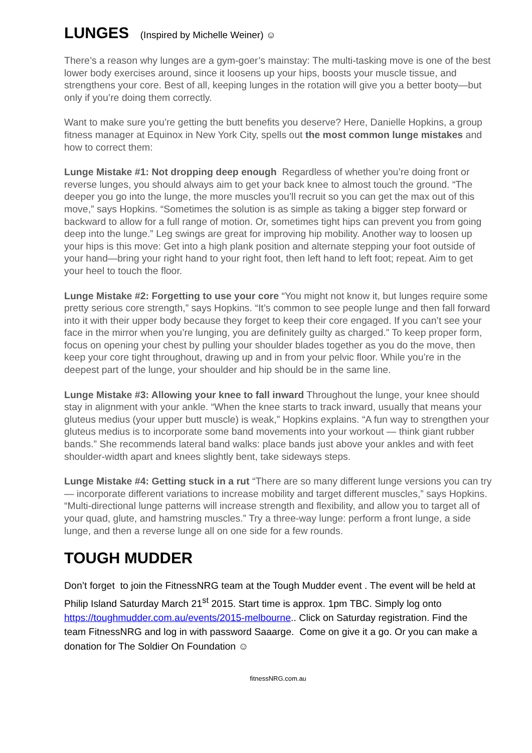LUNGES (Inspired by Michelle Weiner) ☺
There’s a reason why lunges are a gym-goer’s mainstay: The multi-tasking move is one of the best lower body exercises around, since it loosens up your hips, boosts your muscle tissue, and strengthens your core. Best of all, keeping lunges in the rotation will give you a better booty—but only if you’re doing them correctly.
Want to make sure you’re getting the butt benefits you deserve? Here, Danielle Hopkins, a group fitness manager at Equinox in New York City, spells out the most common lunge mistakes and how to correct them:
Lunge Mistake #1: Not dropping deep enough Regardless of whether you’re doing front or reverse lunges, you should always aim to get your back knee to almost touch the ground. “The deeper you go into the lunge, the more muscles you’ll recruit so you can get the max out of this move,” says Hopkins. “Sometimes the solution is as simple as taking a bigger step forward or backward to allow for a full range of motion. Or, sometimes tight hips can prevent you from going deep into the lunge.” Leg swings are great for improving hip mobility. Another way to loosen up your hips is this move: Get into a high plank position and alternate stepping your foot outside of your hand—bring your right hand to your right foot, then left hand to left foot; repeat. Aim to get your heel to touch the floor.
Lunge Mistake #2: Forgetting to use your core “You might not know it, but lunges require some pretty serious core strength,” says Hopkins. “It’s common to see people lunge and then fall forward into it with their upper body because they forget to keep their core engaged. If you can’t see your face in the mirror when you’re lunging, you are definitely guilty as charged.” To keep proper form, focus on opening your chest by pulling your shoulder blades together as you do the move, then keep your core tight throughout, drawing up and in from your pelvic floor. While you’re in the deepest part of the lunge, your shoulder and hip should be in the same line.
Lunge Mistake #3: Allowing your knee to fall inward Throughout the lunge, your knee should stay in alignment with your ankle. “When the knee starts to track inward, usually that means your gluteus medius (your upper butt muscle) is weak,” Hopkins explains. “A fun way to strengthen your gluteus medius is to incorporate some band movements into your workout — think giant rubber bands.” She recommends lateral band walks: place bands just above your ankles and with feet shoulder-width apart and knees slightly bent, take sideways steps.
Lunge Mistake #4: Getting stuck in a rut “There are so many different lunge versions you can try — incorporate different variations to increase mobility and target different muscles,” says Hopkins. “Multi-directional lunge patterns will increase strength and flexibility, and allow you to target all of your quad, glute, and hamstring muscles.” Try a three-way lunge: perform a front lunge, a side lunge, and then a reverse lunge all on one side for a few rounds.
TOUGH MUDDER
Don’t forget to join the FitnessNRG team at the Tough Mudder event . The event will be held at Philip Island Saturday March 21<sup>st</sup> 2015. Start time is approx. 1pm TBC. Simply log onto https://toughmudder.com.au/events/2015-melbourne.. Click on Saturday registration. Find the team FitnessNRG and log in with password Saaarge. Come on give it a go. Or you can make a donation for The Soldier On Foundation ☺
fitnessNRG.com.au